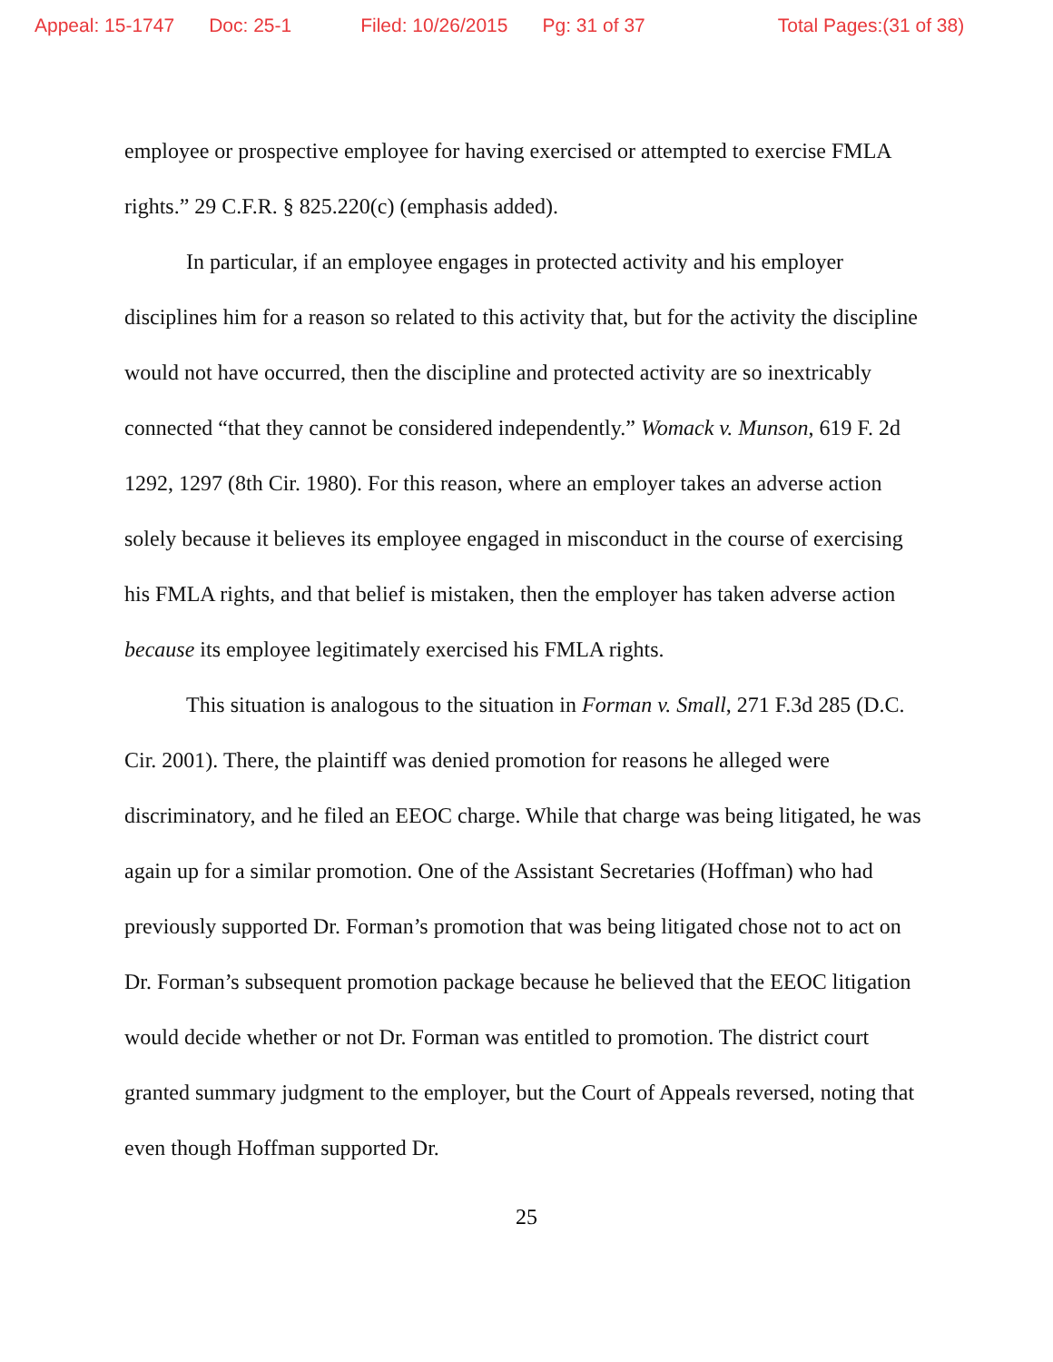Appeal: 15-1747 Doc: 25-1 Filed: 10/26/2015 Pg: 31 of 37 Total Pages:(31 of 38)
employee or prospective employee for having exercised or attempted to exercise FMLA rights.” 29 C.F.R. § 825.220(c) (emphasis added).
In particular, if an employee engages in protected activity and his employer disciplines him for a reason so related to this activity that, but for the activity the discipline would not have occurred, then the discipline and protected activity are so inextricably connected “that they cannot be considered independently.” Womack v. Munson, 619 F. 2d 1292, 1297 (8th Cir. 1980). For this reason, where an employer takes an adverse action solely because it believes its employee engaged in misconduct in the course of exercising his FMLA rights, and that belief is mistaken, then the employer has taken adverse action because its employee legitimately exercised his FMLA rights.
This situation is analogous to the situation in Forman v. Small, 271 F.3d 285 (D.C. Cir. 2001). There, the plaintiff was denied promotion for reasons he alleged were discriminatory, and he filed an EEOC charge. While that charge was being litigated, he was again up for a similar promotion. One of the Assistant Secretaries (Hoffman) who had previously supported Dr. Forman’s promotion that was being litigated chose not to act on Dr. Forman’s subsequent promotion package because he believed that the EEOC litigation would decide whether or not Dr. Forman was entitled to promotion. The district court granted summary judgment to the employer, but the Court of Appeals reversed, noting that even though Hoffman supported Dr.
25